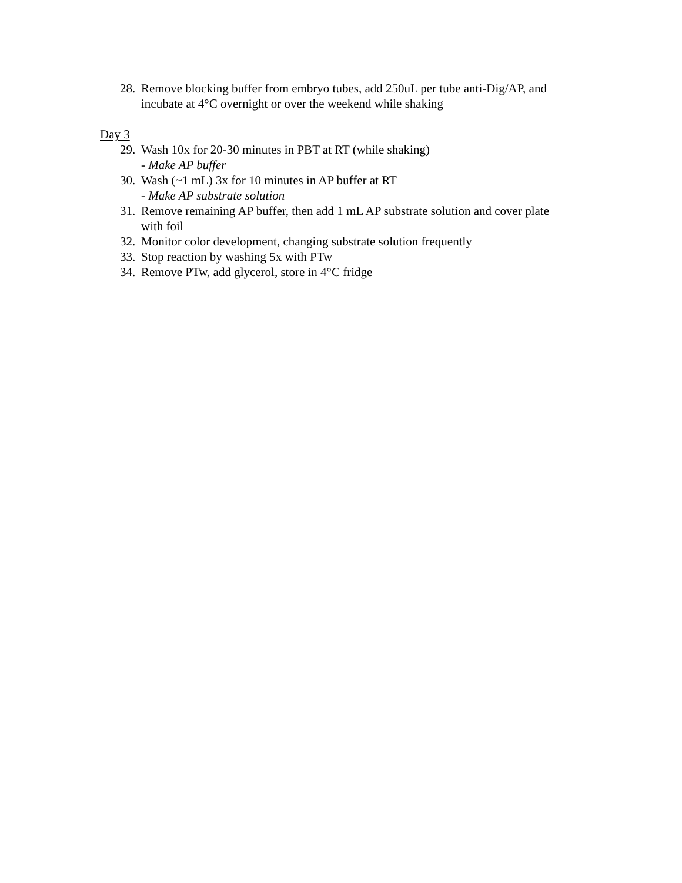28. Remove blocking buffer from embryo tubes, add 250uL per tube anti-Dig/AP, and incubate at 4°C overnight or over the weekend while shaking
Day 3
29. Wash 10x for 20-30 minutes in PBT at RT (while shaking)
- Make AP buffer
30. Wash (~1 mL) 3x for 10 minutes in AP buffer at RT
- Make AP substrate solution
31. Remove remaining AP buffer, then add 1 mL AP substrate solution and cover plate with foil
32. Monitor color development, changing substrate solution frequently
33. Stop reaction by washing 5x with PTw
34. Remove PTw, add glycerol, store in 4°C fridge